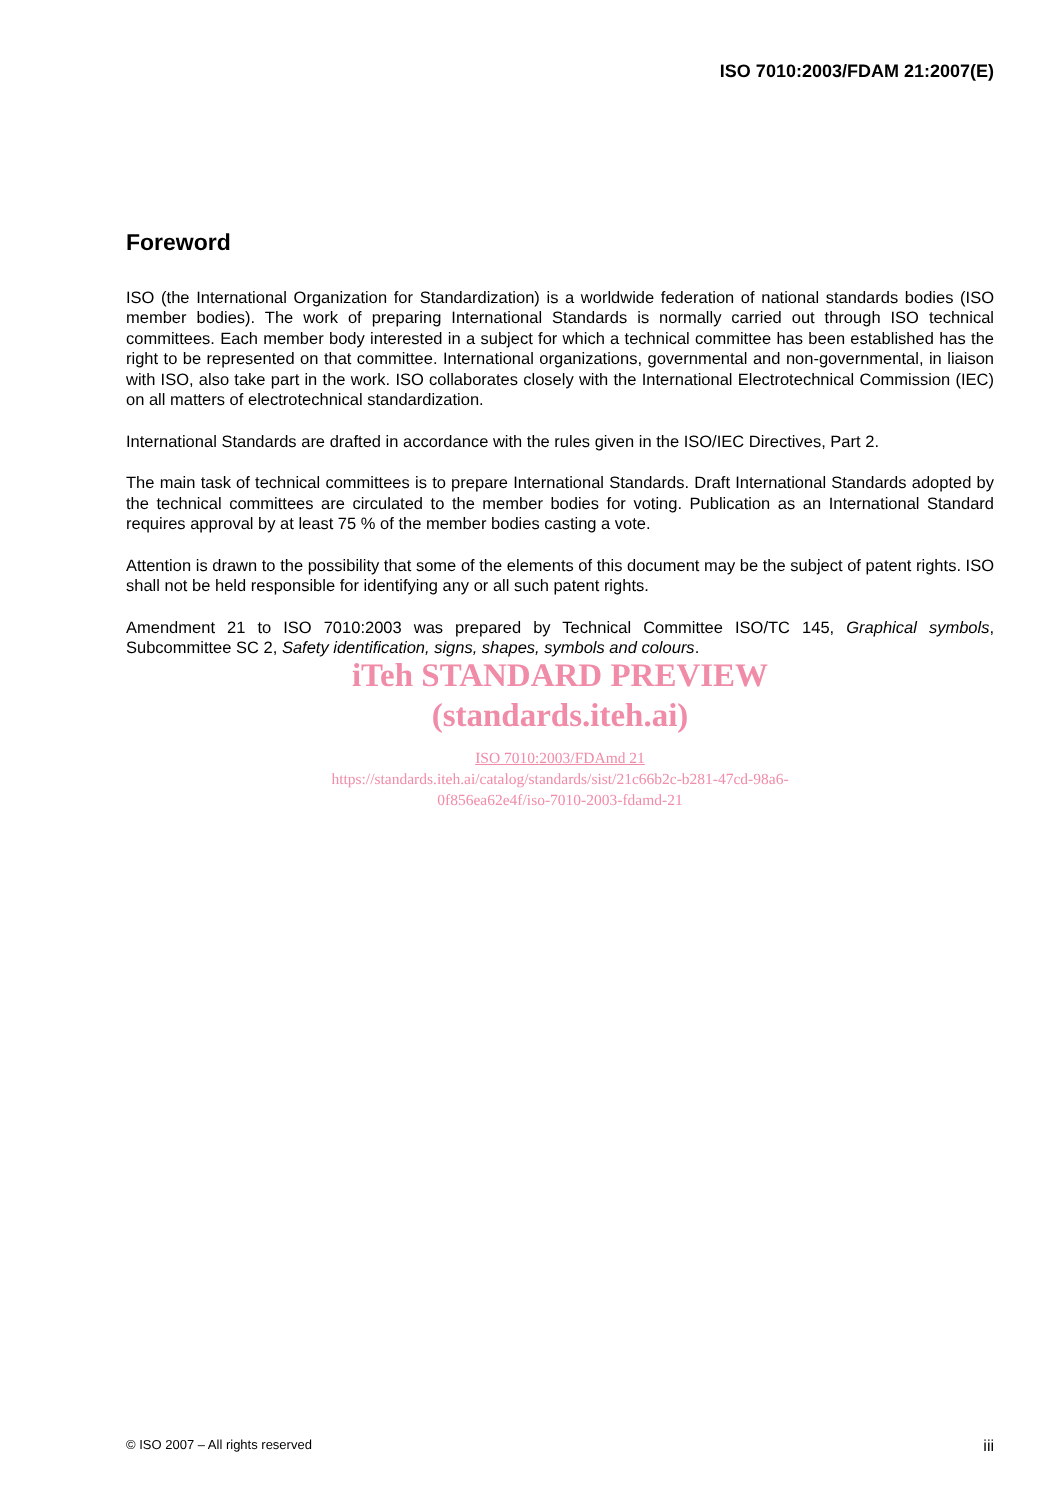ISO 7010:2003/FDAM 21:2007(E)
Foreword
ISO (the International Organization for Standardization) is a worldwide federation of national standards bodies (ISO member bodies). The work of preparing International Standards is normally carried out through ISO technical committees. Each member body interested in a subject for which a technical committee has been established has the right to be represented on that committee. International organizations, governmental and non-governmental, in liaison with ISO, also take part in the work. ISO collaborates closely with the International Electrotechnical Commission (IEC) on all matters of electrotechnical standardization.
International Standards are drafted in accordance with the rules given in the ISO/IEC Directives, Part 2.
The main task of technical committees is to prepare International Standards. Draft International Standards adopted by the technical committees are circulated to the member bodies for voting. Publication as an International Standard requires approval by at least 75 % of the member bodies casting a vote.
Attention is drawn to the possibility that some of the elements of this document may be the subject of patent rights. ISO shall not be held responsible for identifying any or all such patent rights.
Amendment 21 to ISO 7010:2003 was prepared by Technical Committee ISO/TC 145, Graphical symbols, Subcommittee SC 2, Safety identification, signs, shapes, symbols and colours.
iTeh STANDARD PREVIEW
(standards.iteh.ai)
ISO 7010:2003/FDAmd 21
https://standards.iteh.ai/catalog/standards/sist/21c66b2c-b281-47cd-98a6-
0f856ea62e4f/iso-7010-2003-fdamd-21
© ISO 2007 – All rights reserved iii